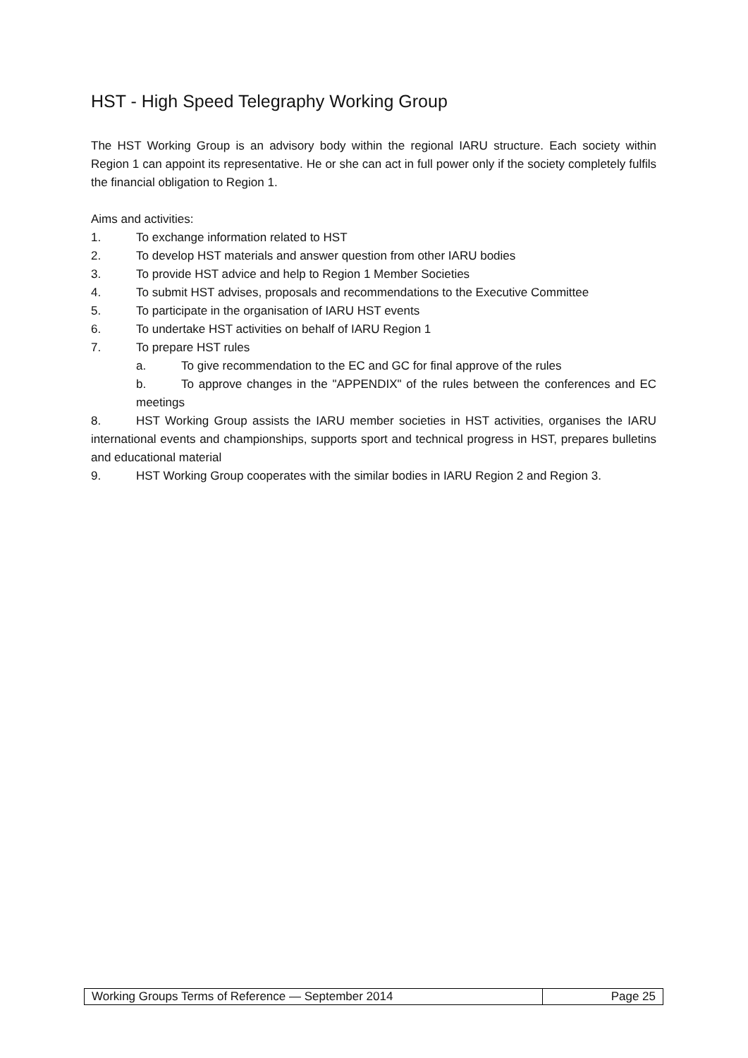HST - High Speed Telegraphy Working Group
The HST Working Group is an advisory body within the regional IARU structure. Each society within Region 1 can appoint its representative. He or she can act in full power only if the society completely fulfils the financial obligation to Region 1.
Aims and activities:
1. To exchange information related to HST
2. To develop HST materials and answer question from other IARU bodies
3. To provide HST advice and help to Region 1 Member Societies
4. To submit HST advises, proposals and recommendations to the Executive Committee
5. To participate in the organisation of IARU HST events
6. To undertake HST activities on behalf of IARU Region 1
7. To prepare HST rules
a. To give recommendation to the EC and GC for final approve of the rules
b. To approve changes in the "APPENDIX" of the rules between the conferences and EC meetings
8. HST Working Group assists the IARU member societies in HST activities, organises the IARU international events and championships, supports sport and technical progress in HST, prepares bulletins and educational material
9. HST Working Group cooperates with the similar bodies in IARU Region 2 and Region 3.
| Working Groups Terms of Reference — September 2014 | Page 25 |